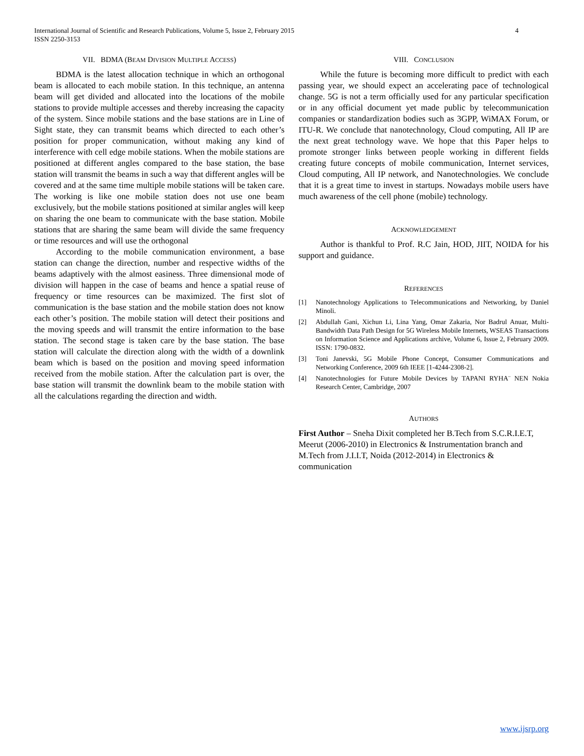4 International Journal of Scientific and Research Publications, Volume 5, Issue 2, February 2015
ISSN 2250-3153
VII. BDMA (BEAM DIVISION MULTIPLE ACCESS)
BDMA is the latest allocation technique in which an orthogonal beam is allocated to each mobile station. In this technique, an antenna beam will get divided and allocated into the locations of the mobile stations to provide multiple accesses and thereby increasing the capacity of the system. Since mobile stations and the base stations are in Line of Sight state, they can transmit beams which directed to each other’s position for proper communication, without making any kind of interference with cell edge mobile stations. When the mobile stations are positioned at different angles compared to the base station, the base station will transmit the beams in such a way that different angles will be covered and at the same time multiple mobile stations will be taken care. The working is like one mobile station does not use one beam exclusively, but the mobile stations positioned at similar angles will keep on sharing the one beam to communicate with the base station. Mobile stations that are sharing the same beam will divide the same frequency or time resources and will use the orthogonal
According to the mobile communication environment, a base station can change the direction, number and respective widths of the beams adaptively with the almost easiness. Three dimensional mode of division will happen in the case of beams and hence a spatial reuse of frequency or time resources can be maximized. The first slot of communication is the base station and the mobile station does not know each other’s position. The mobile station will detect their positions and the moving speeds and will transmit the entire information to the base station. The second stage is taken care by the base station. The base station will calculate the direction along with the width of a downlink beam which is based on the position and moving speed information received from the mobile station. After the calculation part is over, the base station will transmit the downlink beam to the mobile station with all the calculations regarding the direction and width.
VIII. CONCLUSION
While the future is becoming more difficult to predict with each passing year, we should expect an accelerating pace of technological change. 5G is not a term officially used for any particular specification or in any official document yet made public by telecommunication companies or standardization bodies such as 3GPP, WiMAX Forum, or ITU-R. We conclude that nanotechnology, Cloud computing, All IP are the next great technology wave. We hope that this Paper helps to promote stronger links between people working in different fields creating future concepts of mobile communication, Internet services, Cloud computing, All IP network, and Nanotechnologies. We conclude that it is a great time to invest in startups. Nowadays mobile users have much awareness of the cell phone (mobile) technology.
ACKNOWLEDGEMENT
Author is thankful to Prof. R.C Jain, HOD, JIIT, NOIDA for his support and guidance.
REFERENCES
[1] Nanotechnology Applications to Telecommunications and Networking, by Daniel Minoli.
[2] Abdullah Gani, Xichun Li, Lina Yang, Omar Zakaria, Nor Badrul Anuar, Multi-Bandwidth Data Path Design for 5G Wireless Mobile Internets, WSEAS Transactions on Information Science and Applications archive, Volume 6, Issue 2, February 2009. ISSN: 1790-0832.
[3] Toni Janevski, 5G Mobile Phone Concept, Consumer Communications and Networking Conference, 2009 6th IEEE [1-4244-2308-2].
[4] Nanotechnologies for Future Mobile Devices by TAPANI RYHA¨ NEN Nokia Research Center, Cambridge, 2007
AUTHORS
First Author – Sneha Dixit completed her B.Tech from S.C.R.I.E.T, Meerut (2006-2010) in Electronics & Instrumentation branch and M.Tech from J.I.I.T, Noida (2012-2014) in Electronics & communication
www.ijsrp.org